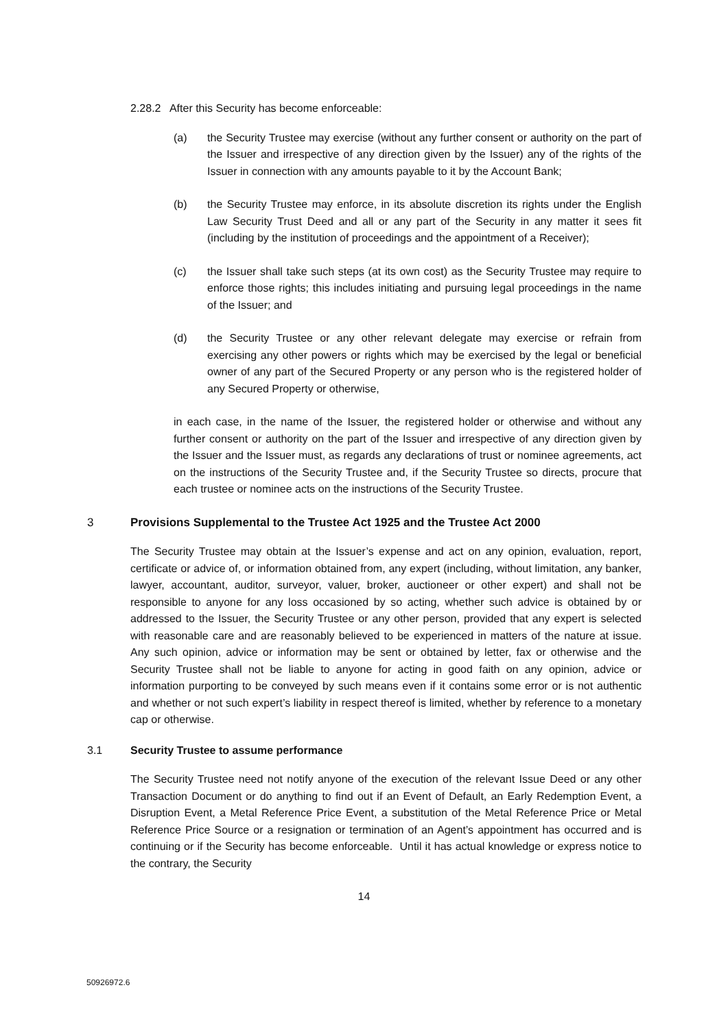2.28.2 After this Security has become enforceable:
(a) the Security Trustee may exercise (without any further consent or authority on the part of the Issuer and irrespective of any direction given by the Issuer) any of the rights of the Issuer in connection with any amounts payable to it by the Account Bank;
(b) the Security Trustee may enforce, in its absolute discretion its rights under the English Law Security Trust Deed and all or any part of the Security in any matter it sees fit (including by the institution of proceedings and the appointment of a Receiver);
(c) the Issuer shall take such steps (at its own cost) as the Security Trustee may require to enforce those rights; this includes initiating and pursuing legal proceedings in the name of the Issuer; and
(d) the Security Trustee or any other relevant delegate may exercise or refrain from exercising any other powers or rights which may be exercised by the legal or beneficial owner of any part of the Secured Property or any person who is the registered holder of any Secured Property or otherwise,
in each case, in the name of the Issuer, the registered holder or otherwise and without any further consent or authority on the part of the Issuer and irrespective of any direction given by the Issuer and the Issuer must, as regards any declarations of trust or nominee agreements, act on the instructions of the Security Trustee and, if the Security Trustee so directs, procure that each trustee or nominee acts on the instructions of the Security Trustee.
3 Provisions Supplemental to the Trustee Act 1925 and the Trustee Act 2000
The Security Trustee may obtain at the Issuer’s expense and act on any opinion, evaluation, report, certificate or advice of, or information obtained from, any expert (including, without limitation, any banker, lawyer, accountant, auditor, surveyor, valuer, broker, auctioneer or other expert) and shall not be responsible to anyone for any loss occasioned by so acting, whether such advice is obtained by or addressed to the Issuer, the Security Trustee or any other person, provided that any expert is selected with reasonable care and are reasonably believed to be experienced in matters of the nature at issue. Any such opinion, advice or information may be sent or obtained by letter, fax or otherwise and the Security Trustee shall not be liable to anyone for acting in good faith on any opinion, advice or information purporting to be conveyed by such means even if it contains some error or is not authentic and whether or not such expert’s liability in respect thereof is limited, whether by reference to a monetary cap or otherwise.
3.1 Security Trustee to assume performance
The Security Trustee need not notify anyone of the execution of the relevant Issue Deed or any other Transaction Document or do anything to find out if an Event of Default, an Early Redemption Event, a Disruption Event, a Metal Reference Price Event, a substitution of the Metal Reference Price or Metal Reference Price Source or a resignation or termination of an Agent’s appointment has occurred and is continuing or if the Security has become enforceable. Until it has actual knowledge or express notice to the contrary, the Security
14
50926972.6